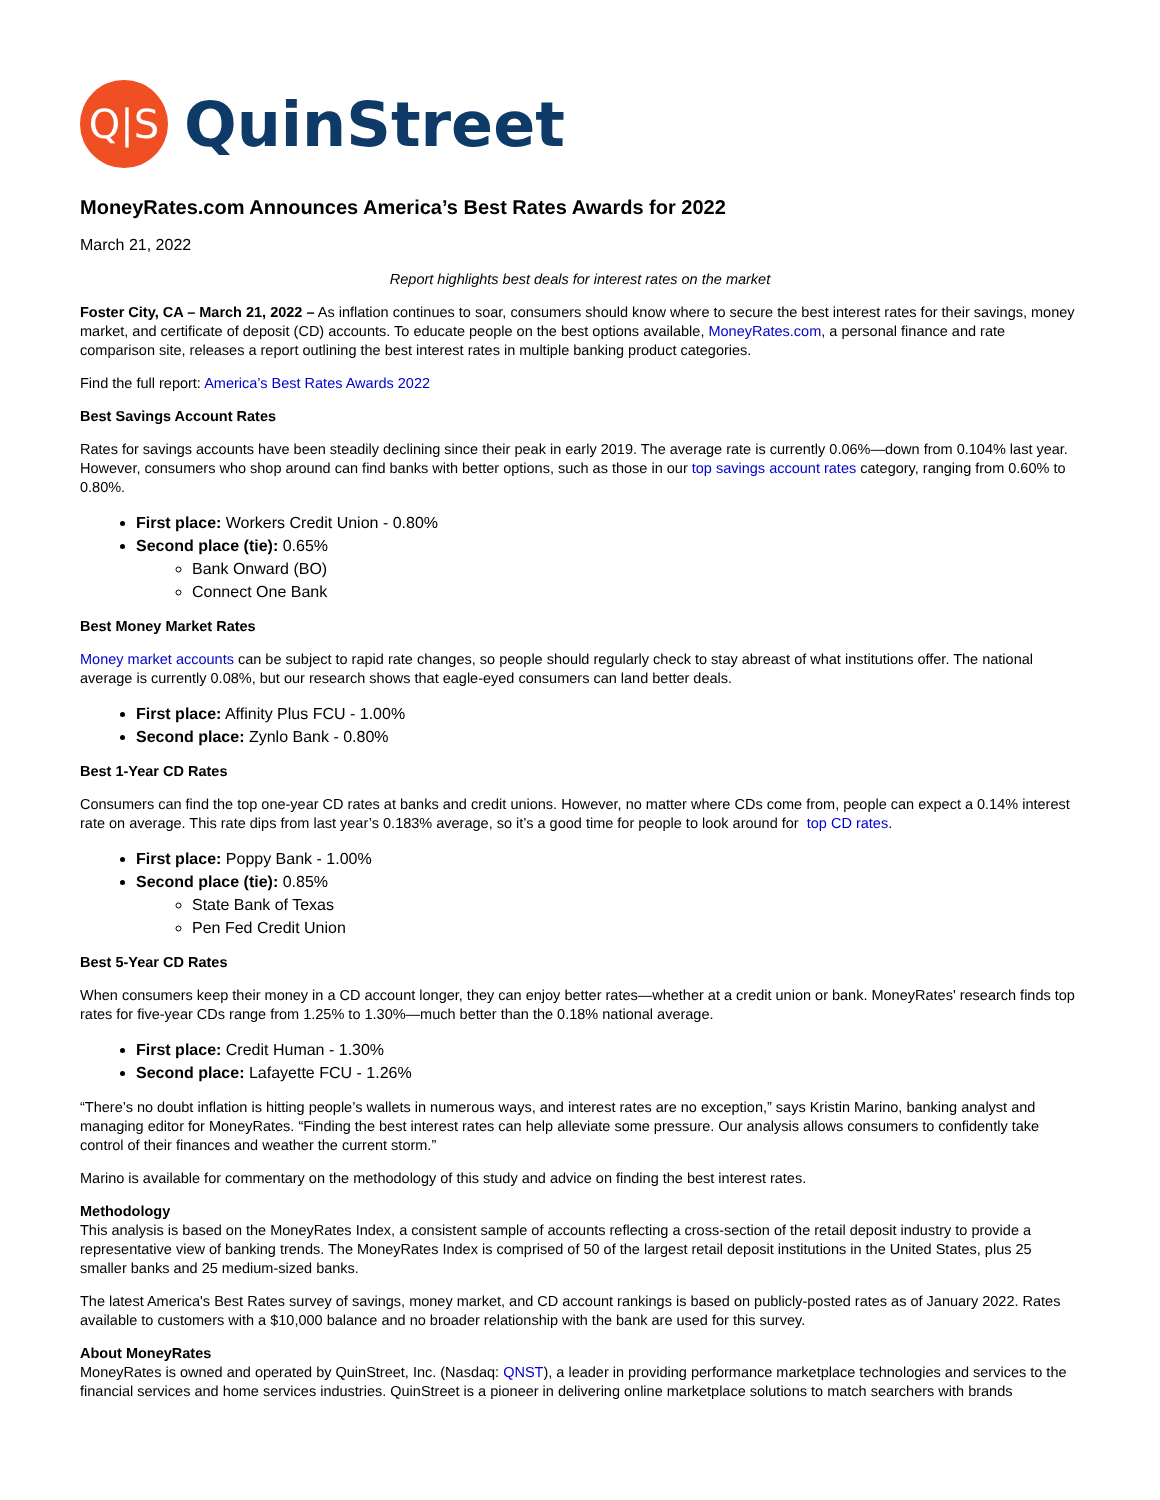Q|S
QuinStreet
MoneyRates.com Announces America’s Best Rates Awards for 2022
March 21, 2022
Report highlights best deals for interest rates on the market
Foster City, CA – March 21, 2022 – As inflation continues to soar, consumers should know where to secure the best interest rates for their savings, money market, and certificate of deposit (CD) accounts. To educate people on the best options available, MoneyRates.com, a personal finance and rate comparison site, releases a report outlining the best interest rates in multiple banking product categories.
Find the full report: America’s Best Rates Awards 2022
Best Savings Account Rates
Rates for savings accounts have been steadily declining since their peak in early 2019. The average rate is currently 0.06%—down from 0.104% last year. However, consumers who shop around can find banks with better options, such as those in our top savings account rates category, ranging from 0.60% to 0.80%.
First place: Workers Credit Union - 0.80%
Second place (tie): 0.65%
Bank Onward (BO)
Connect One Bank
Best Money Market Rates
Money market accounts can be subject to rapid rate changes, so people should regularly check to stay abreast of what institutions offer. The national average is currently 0.08%, but our research shows that eagle-eyed consumers can land better deals.
First place: Affinity Plus FCU - 1.00%
Second place: Zynlo Bank - 0.80%
Best 1-Year CD Rates
Consumers can find the top one-year CD rates at banks and credit unions. However, no matter where CDs come from, people can expect a 0.14% interest rate on average. This rate dips from last year’s 0.183% average, so it’s a good time for people to look around for top CD rates.
First place: Poppy Bank - 1.00%
Second place (tie): 0.85%
State Bank of Texas
Pen Fed Credit Union
Best 5-Year CD Rates
When consumers keep their money in a CD account longer, they can enjoy better rates—whether at a credit union or bank. MoneyRates' research finds top rates for five-year CDs range from 1.25% to 1.30%—much better than the 0.18% national average.
First place: Credit Human - 1.30%
Second place: Lafayette FCU - 1.26%
“There’s no doubt inflation is hitting people’s wallets in numerous ways, and interest rates are no exception,” says Kristin Marino, banking analyst and managing editor for MoneyRates. “Finding the best interest rates can help alleviate some pressure. Our analysis allows consumers to confidently take control of their finances and weather the current storm.”
Marino is available for commentary on the methodology of this study and advice on finding the best interest rates.
Methodology
This analysis is based on the MoneyRates Index, a consistent sample of accounts reflecting a cross-section of the retail deposit industry to provide a representative view of banking trends. The MoneyRates Index is comprised of 50 of the largest retail deposit institutions in the United States, plus 25 smaller banks and 25 medium-sized banks.
The latest America's Best Rates survey of savings, money market, and CD account rankings is based on publicly-posted rates as of January 2022. Rates available to customers with a $10,000 balance and no broader relationship with the bank are used for this survey.
About MoneyRates
MoneyRates is owned and operated by QuinStreet, Inc. (Nasdaq: QNST), a leader in providing performance marketplace technologies and services to the financial services and home services industries. QuinStreet is a pioneer in delivering online marketplace solutions to match searchers with brands